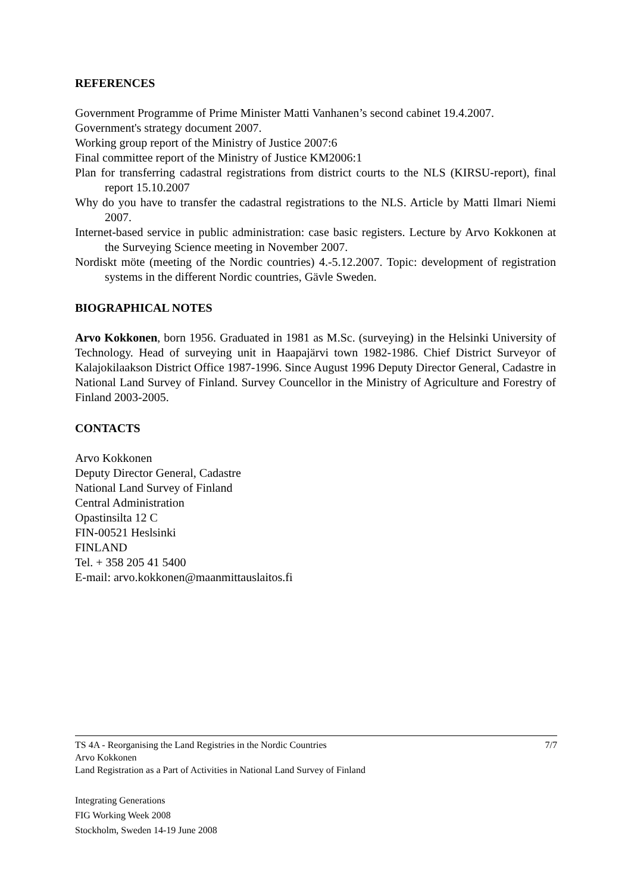REFERENCES
Government Programme of Prime Minister Matti Vanhanen’s second cabinet 19.4.2007.
Government's strategy document 2007.
Working group report of the Ministry of Justice 2007:6
Final committee report of the Ministry of Justice KM2006:1
Plan for transferring cadastral registrations from district courts to the NLS (KIRSU-report), final report 15.10.2007
Why do you have to transfer the cadastral registrations to the NLS. Article by Matti Ilmari Niemi 2007.
Internet-based service in public administration: case basic registers. Lecture by Arvo Kokkonen at the Surveying Science meeting in November 2007.
Nordiskt möte (meeting of the Nordic countries) 4.-5.12.2007. Topic: development of registration systems in the different Nordic countries, Gävle Sweden.
BIOGRAPHICAL NOTES
Arvo Kokkonen, born 1956. Graduated in 1981 as M.Sc. (surveying) in the Helsinki University of Technology. Head of surveying unit in Haapajärvi town 1982-1986. Chief District Surveyor of Kalajokilaakson District Office 1987-1996. Since August 1996 Deputy Director General, Cadastre in National Land Survey of Finland. Survey Councellor in the Ministry of Agriculture and Forestry of Finland 2003-2005.
CONTACTS
Arvo Kokkonen
Deputy Director General, Cadastre
National Land Survey of Finland
Central Administration
Opastinsilta 12 C
FIN-00521 Heslsinki
FINLAND
Tel. + 358 205 41 5400
E-mail: arvo.kokkonen@maanmittauslaitos.fi
TS 4A - Reorganising the Land Registries in the Nordic Countries 7/7
Arvo Kokkonen
Land Registration as a Part of Activities in National Land Survey of Finland
Integrating Generations
FIG Working Week 2008
Stockholm, Sweden 14-19 June 2008